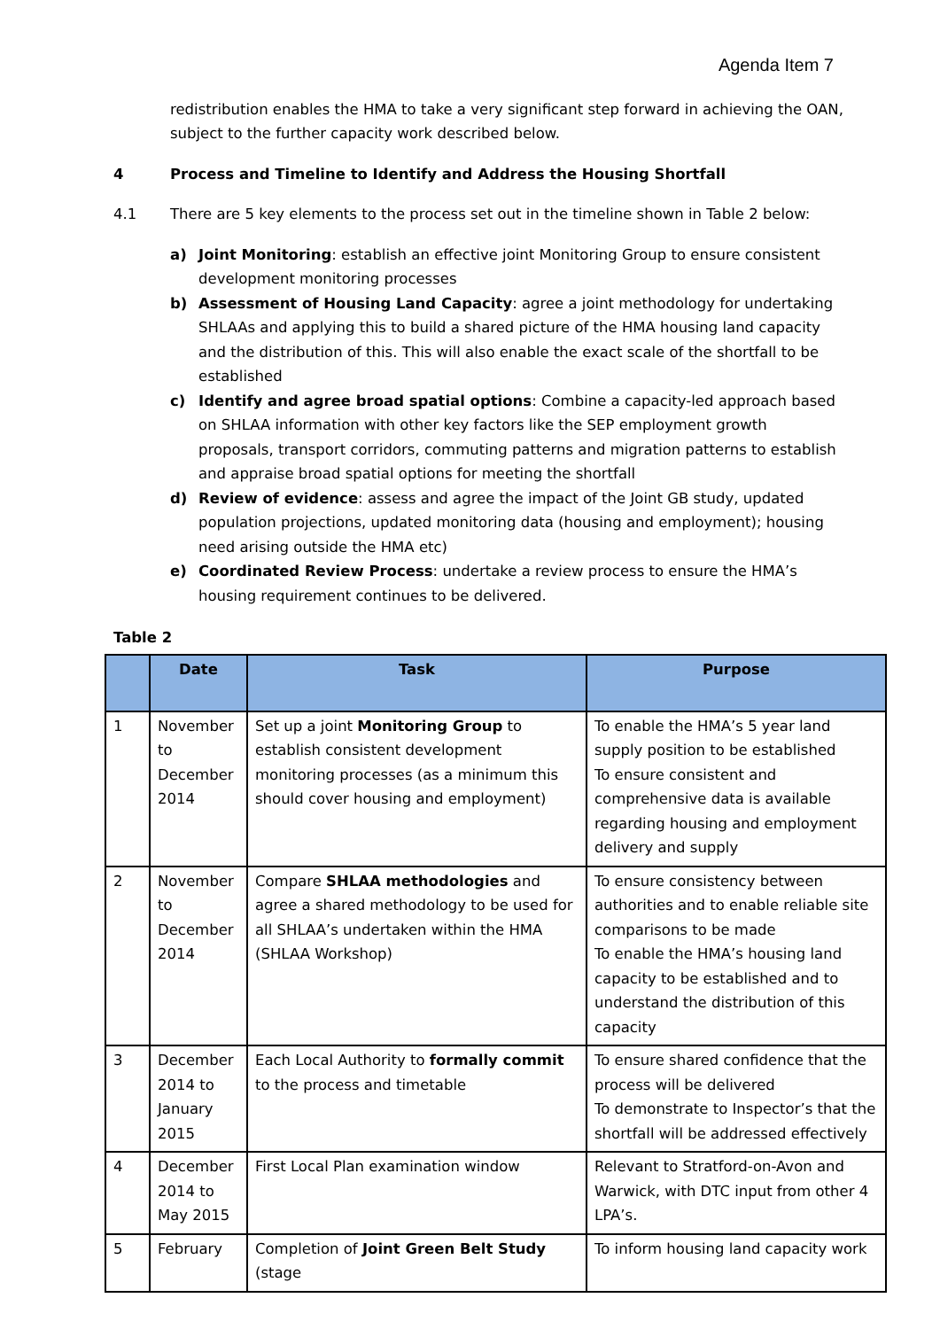Agenda Item 7
redistribution enables the HMA to take a very significant step forward in achieving the OAN, subject to the further capacity work described below.
4 Process and Timeline to Identify and Address the Housing Shortfall
4.1 There are 5 key elements to the process set out in the timeline shown in Table 2 below:
a) Joint Monitoring: establish an effective joint Monitoring Group to ensure consistent development monitoring processes
b) Assessment of Housing Land Capacity: agree a joint methodology for undertaking SHLAAs and applying this to build a shared picture of the HMA housing land capacity and the distribution of this. This will also enable the exact scale of the shortfall to be established
c) Identify and agree broad spatial options: Combine a capacity-led approach based on SHLAA information with other key factors like the SEP employment growth proposals, transport corridors, commuting patterns and migration patterns to establish and appraise broad spatial options for meeting the shortfall
d) Review of evidence: assess and agree the impact of the Joint GB study, updated population projections, updated monitoring data (housing and employment); housing need arising outside the HMA etc)
e) Coordinated Review Process: undertake a review process to ensure the HMA’s housing requirement continues to be delivered.
Table 2
| | Date | Task | Purpose |
| --- | --- | --- | --- |
| 1 | November to December 2014 | Set up a joint Monitoring Group to establish consistent development monitoring processes (as a minimum this should cover housing and employment) | To enable the HMA’s 5 year land supply position to be established To ensure consistent and comprehensive data is available regarding housing and employment delivery and supply |
| 2 | November to December 2014 | Compare SHLAA methodologies and agree a shared methodology to be used for all SHLAA’s undertaken within the HMA (SHLAA Workshop) | To ensure consistency between authorities and to enable reliable site comparisons to be made To enable the HMA’s housing land capacity to be established and to understand the distribution of this capacity |
| 3 | December 2014 to January 2015 | Each Local Authority to formally commit to the process and timetable | To ensure shared confidence that the process will be delivered To demonstrate to Inspector’s that the shortfall will be addressed effectively |
| 4 | December 2014 to May 2015 | First Local Plan examination window | Relevant to Stratford-on-Avon and Warwick, with DTC input from other 4 LPA’s. |
| 5 | February | Completion of Joint Green Belt Study (stage | To inform housing land capacity work |